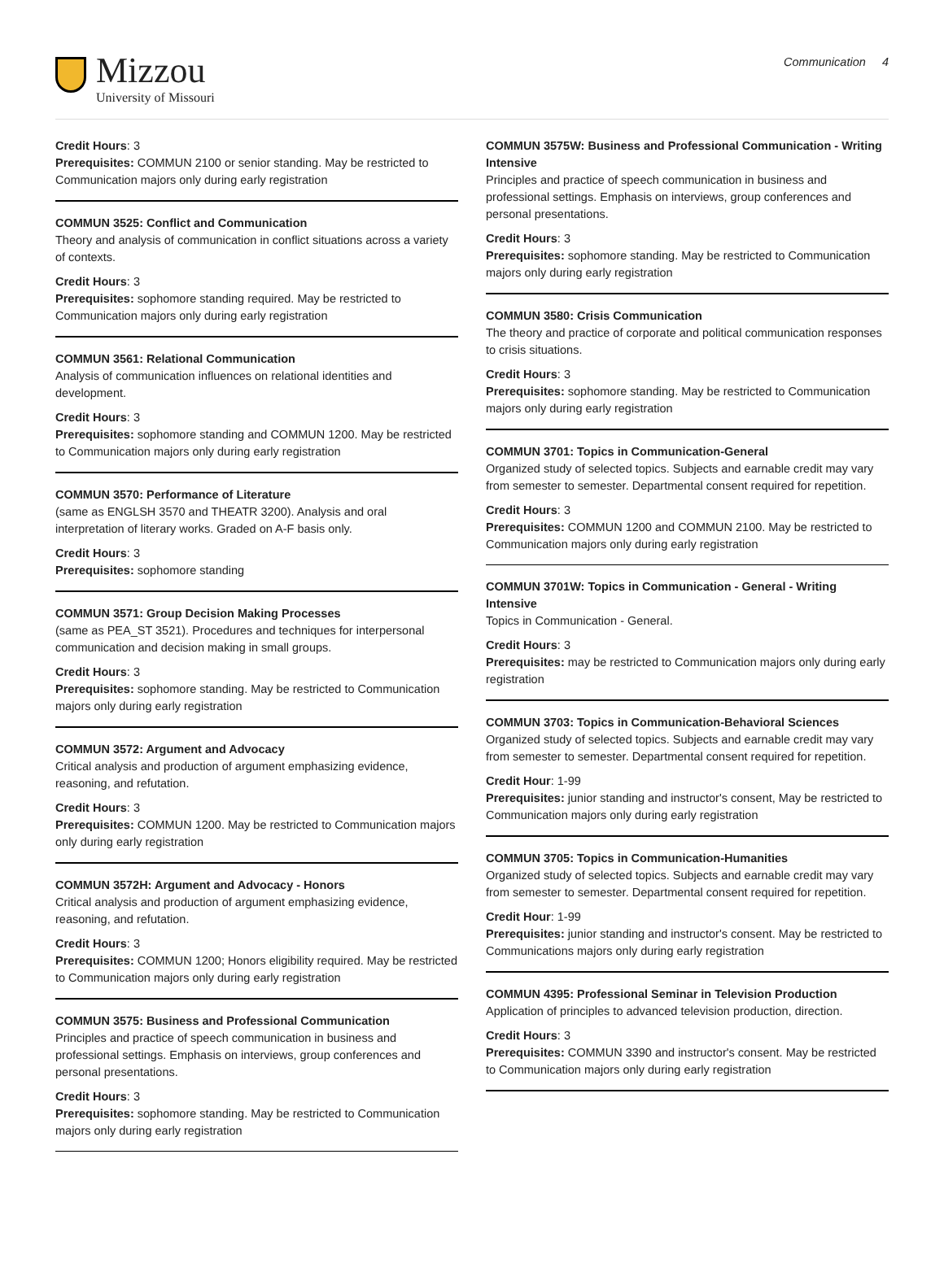Mizzou
University of Missouri
Communication 4
Credit Hours: 3
Prerequisites: COMMUN 2100 or senior standing. May be restricted to Communication majors only during early registration
COMMUN 3525: Conflict and Communication
Theory and analysis of communication in conflict situations across a variety of contexts.
Credit Hours: 3
Prerequisites: sophomore standing required. May be restricted to Communication majors only during early registration
COMMUN 3561: Relational Communication
Analysis of communication influences on relational identities and development.
Credit Hours: 3
Prerequisites: sophomore standing and COMMUN 1200. May be restricted to Communication majors only during early registration
COMMUN 3570: Performance of Literature
(same as ENGLSH 3570 and THEATR 3200). Analysis and oral interpretation of literary works. Graded on A-F basis only.
Credit Hours: 3
Prerequisites: sophomore standing
COMMUN 3571: Group Decision Making Processes
(same as PEA_ST 3521). Procedures and techniques for interpersonal communication and decision making in small groups.
Credit Hours: 3
Prerequisites: sophomore standing. May be restricted to Communication majors only during early registration
COMMUN 3572: Argument and Advocacy
Critical analysis and production of argument emphasizing evidence, reasoning, and refutation.
Credit Hours: 3
Prerequisites: COMMUN 1200. May be restricted to Communication majors only during early registration
COMMUN 3572H: Argument and Advocacy - Honors
Critical analysis and production of argument emphasizing evidence, reasoning, and refutation.
Credit Hours: 3
Prerequisites: COMMUN 1200; Honors eligibility required. May be restricted to Communication majors only during early registration
COMMUN 3575: Business and Professional Communication
Principles and practice of speech communication in business and professional settings. Emphasis on interviews, group conferences and personal presentations.
Credit Hours: 3
Prerequisites: sophomore standing. May be restricted to Communication majors only during early registration
COMMUN 3575W: Business and Professional Communication - Writing Intensive
Principles and practice of speech communication in business and professional settings. Emphasis on interviews, group conferences and personal presentations.
Credit Hours: 3
Prerequisites: sophomore standing. May be restricted to Communication majors only during early registration
COMMUN 3580: Crisis Communication
The theory and practice of corporate and political communication responses to crisis situations.
Credit Hours: 3
Prerequisites: sophomore standing. May be restricted to Communication majors only during early registration
COMMUN 3701: Topics in Communication-General
Organized study of selected topics. Subjects and earnable credit may vary from semester to semester. Departmental consent required for repetition.
Credit Hours: 3
Prerequisites: COMMUN 1200 and COMMUN 2100. May be restricted to Communication majors only during early registration
COMMUN 3701W: Topics in Communication - General - Writing Intensive
Topics in Communication - General.
Credit Hours: 3
Prerequisites: may be restricted to Communication majors only during early registration
COMMUN 3703: Topics in Communication-Behavioral Sciences
Organized study of selected topics. Subjects and earnable credit may vary from semester to semester. Departmental consent required for repetition.
Credit Hour: 1-99
Prerequisites: junior standing and instructor's consent, May be restricted to Communication majors only during early registration
COMMUN 3705: Topics in Communication-Humanities
Organized study of selected topics. Subjects and earnable credit may vary from semester to semester. Departmental consent required for repetition.
Credit Hour: 1-99
Prerequisites: junior standing and instructor's consent. May be restricted to Communications majors only during early registration
COMMUN 4395: Professional Seminar in Television Production
Application of principles to advanced television production, direction.
Credit Hours: 3
Prerequisites: COMMUN 3390 and instructor's consent. May be restricted to Communication majors only during early registration